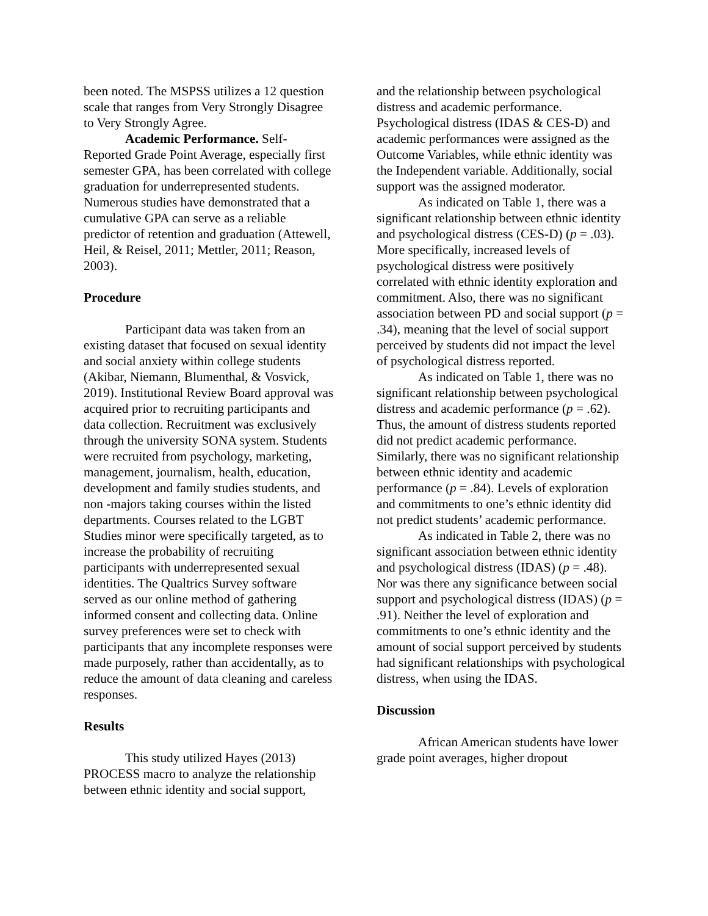been noted. The MSPSS utilizes a 12 question scale that ranges from Very Strongly Disagree to Very Strongly Agree.
Academic Performance. Self-Reported Grade Point Average, especially first semester GPA, has been correlated with college graduation for underrepresented students. Numerous studies have demonstrated that a cumulative GPA can serve as a reliable predictor of retention and graduation (Attewell, Heil, & Reisel, 2011; Mettler, 2011; Reason, 2003).
Procedure
Participant data was taken from an existing dataset that focused on sexual identity and social anxiety within college students (Akibar, Niemann, Blumenthal, & Vosvick, 2019). Institutional Review Board approval was acquired prior to recruiting participants and data collection. Recruitment was exclusively through the university SONA system. Students were recruited from psychology, marketing, management, journalism, health, education, development and family studies students, and non -majors taking courses within the listed departments. Courses related to the LGBT Studies minor were specifically targeted, as to increase the probability of recruiting participants with underrepresented sexual identities. The Qualtrics Survey software served as our online method of gathering informed consent and collecting data. Online survey preferences were set to check with participants that any incomplete responses were made purposely, rather than accidentally, as to reduce the amount of data cleaning and careless responses.
Results
This study utilized Hayes (2013) PROCESS macro to analyze the relationship between ethnic identity and social support,
and the relationship between psychological distress and academic performance. Psychological distress (IDAS & CES-D) and academic performances were assigned as the Outcome Variables, while ethnic identity was the Independent variable. Additionally, social support was the assigned moderator.
As indicated on Table 1, there was a significant relationship between ethnic identity and psychological distress (CES-D) (p = .03). More specifically, increased levels of psychological distress were positively correlated with ethnic identity exploration and commitment. Also, there was no significant association between PD and social support (p = .34), meaning that the level of social support perceived by students did not impact the level of psychological distress reported.
As indicated on Table 1, there was no significant relationship between psychological distress and academic performance (p = .62). Thus, the amount of distress students reported did not predict academic performance. Similarly, there was no significant relationship between ethnic identity and academic performance (p = .84). Levels of exploration and commitments to one’s ethnic identity did not predict students’ academic performance.
As indicated in Table 2, there was no significant association between ethnic identity and psychological distress (IDAS) (p = .48). Nor was there any significance between social support and psychological distress (IDAS) (p = .91). Neither the level of exploration and commitments to one’s ethnic identity and the amount of social support perceived by students had significant relationships with psychological distress, when using the IDAS.
Discussion
African American students have lower grade point averages, higher dropout